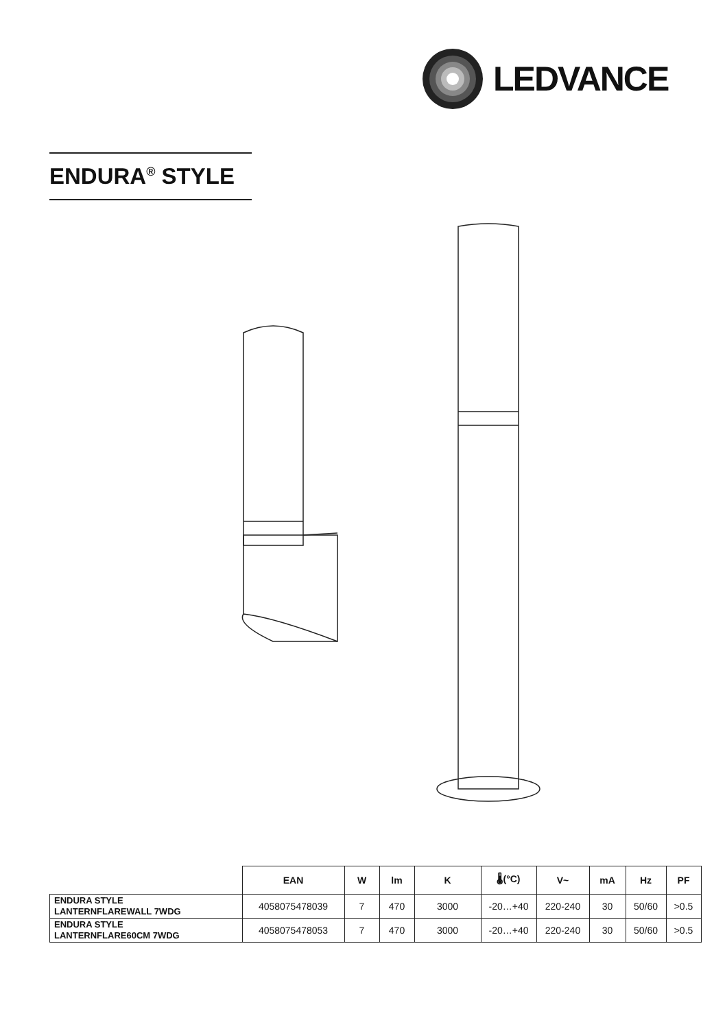LEDVANCE
ENDURA<sup>®</sup> STYLE
| | EAN | W | lm | K | 🌡(°C) | V~ | mA | Hz | PF |
| --- | --- | --- | --- | --- | --- | --- | --- | --- | --- |
| ENDURA STYLE LANTERNFLAREWALL 7WDG | 4058075478039 | 7 | 470 | 3000 | -20…+40 | 220-240 | 30 | 50/60 | >0.5 |
| ENDURA STYLE LANTERNFLARE60CM 7WDG | 4058075478053 | 7 | 470 | 3000 | -20…+40 | 220-240 | 30 | 50/60 | >0.5 |